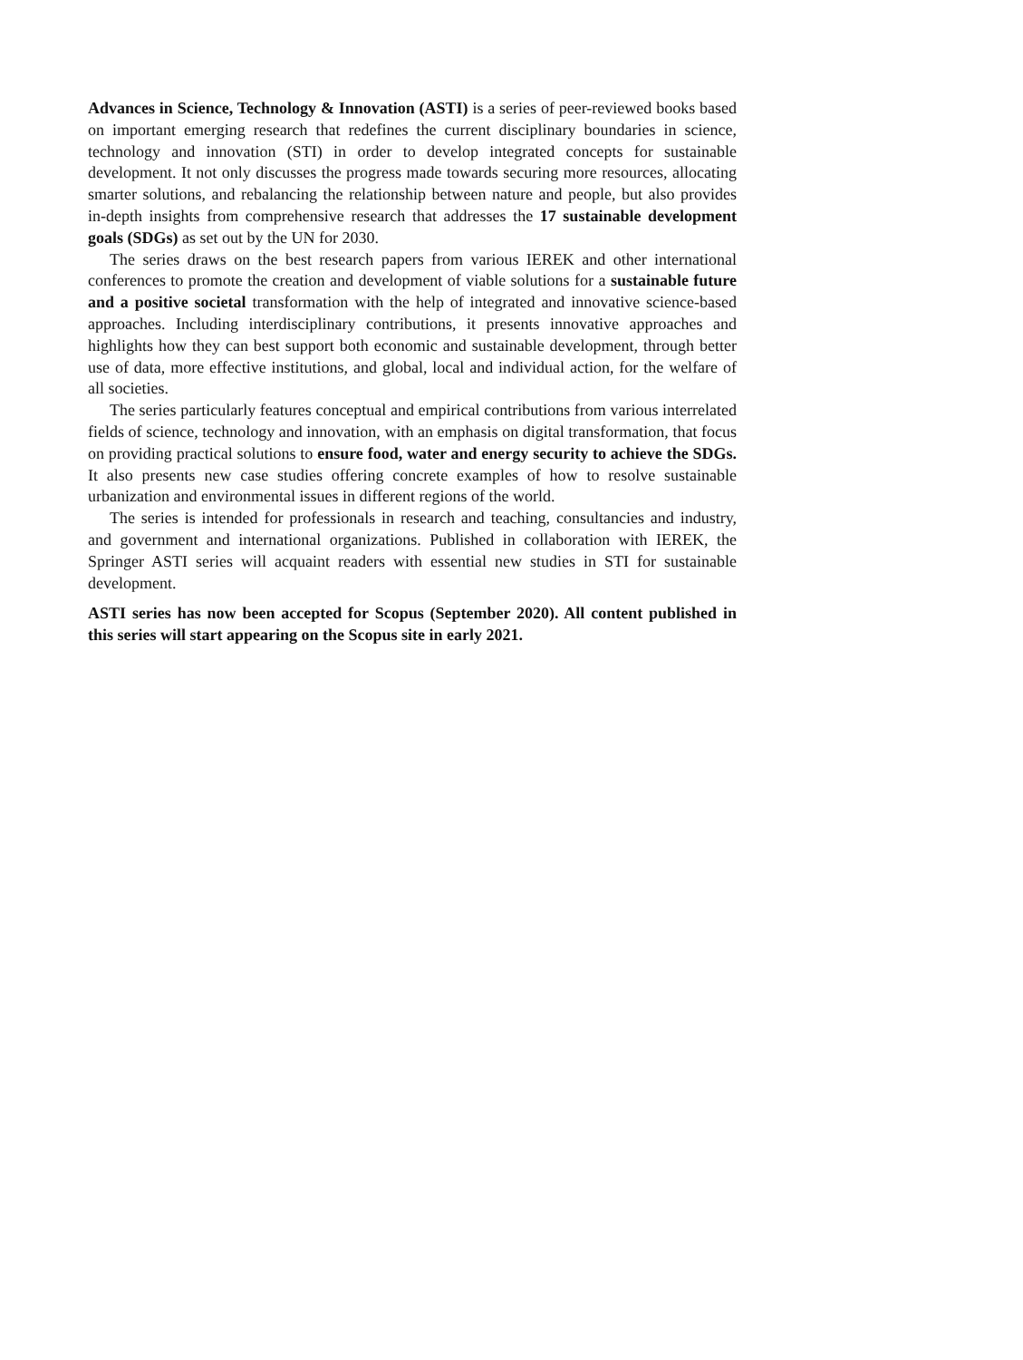Advances in Science, Technology & Innovation (ASTI) is a series of peer-reviewed books based on important emerging research that redefines the current disciplinary boundaries in science, technology and innovation (STI) in order to develop integrated concepts for sustainable development. It not only discusses the progress made towards securing more resources, allocating smarter solutions, and rebalancing the relationship between nature and people, but also provides in-depth insights from comprehensive research that addresses the 17 sustainable development goals (SDGs) as set out by the UN for 2030.
The series draws on the best research papers from various IEREK and other international conferences to promote the creation and development of viable solutions for a sustainable future and a positive societal transformation with the help of integrated and innovative science-based approaches. Including interdisciplinary contributions, it presents innovative approaches and highlights how they can best support both economic and sustainable development, through better use of data, more effective institutions, and global, local and individual action, for the welfare of all societies.
The series particularly features conceptual and empirical contributions from various interrelated fields of science, technology and innovation, with an emphasis on digital transformation, that focus on providing practical solutions to ensure food, water and energy security to achieve the SDGs. It also presents new case studies offering concrete examples of how to resolve sustainable urbanization and environmental issues in different regions of the world.
The series is intended for professionals in research and teaching, consultancies and industry, and government and international organizations. Published in collaboration with IEREK, the Springer ASTI series will acquaint readers with essential new studies in STI for sustainable development.
ASTI series has now been accepted for Scopus (September 2020). All content published in this series will start appearing on the Scopus site in early 2021.